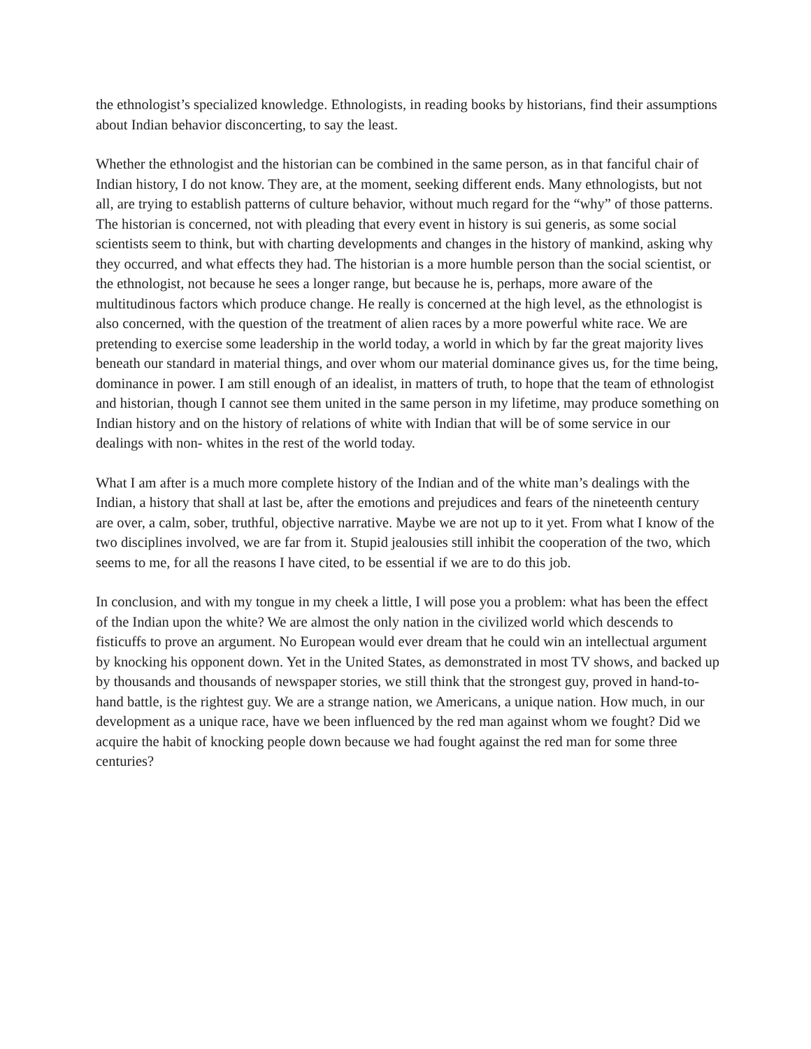the ethnologist’s specialized knowledge. Ethnologists, in reading books by historians, find their assumptions about Indian behavior disconcerting, to say the least.
Whether the ethnologist and the historian can be combined in the same person, as in that fanciful chair of Indian history, I do not know. They are, at the moment, seeking different ends. Many ethnologists, but not all, are trying to establish patterns of culture behavior, without much regard for the “why” of those patterns. The historian is concerned, not with pleading that every event in history is sui generis, as some social scientists seem to think, but with charting developments and changes in the history of mankind, asking why they occurred, and what effects they had. The historian is a more humble person than the social scientist, or the ethnologist, not because he sees a longer range, but because he is, perhaps, more aware of the multitudinous factors which produce change. He really is concerned at the high level, as the ethnologist is also concerned, with the question of the treatment of alien races by a more powerful white race. We are pretending to exercise some leadership in the world today, a world in which by far the great majority lives beneath our standard in material things, and over whom our material dominance gives us, for the time being, dominance in power. I am still enough of an idealist, in matters of truth, to hope that the team of ethnologist and historian, though I cannot see them united in the same person in my lifetime, may produce something on Indian history and on the history of relations of white with Indian that will be of some service in our dealings with non- whites in the rest of the world today.
What I am after is a much more complete history of the Indian and of the white man’s dealings with the Indian, a history that shall at last be, after the emotions and prejudices and fears of the nineteenth century are over, a calm, sober, truthful, objective narrative. Maybe we are not up to it yet. From what I know of the two disciplines involved, we are far from it. Stupid jealousies still inhibit the cooperation of the two, which seems to me, for all the reasons I have cited, to be essential if we are to do this job.
In conclusion, and with my tongue in my cheek a little, I will pose you a problem: what has been the effect of the Indian upon the white? We are almost the only nation in the civilized world which descends to fisticuffs to prove an argument. No European would ever dream that he could win an intellectual argument by knocking his opponent down. Yet in the United States, as demonstrated in most TV shows, and backed up by thousands and thousands of newspaper stories, we still think that the strongest guy, proved in hand-to-hand battle, is the rightest guy. We are a strange nation, we Americans, a unique nation. How much, in our development as a unique race, have we been influenced by the red man against whom we fought? Did we acquire the habit of knocking people down because we had fought against the red man for some three centuries?